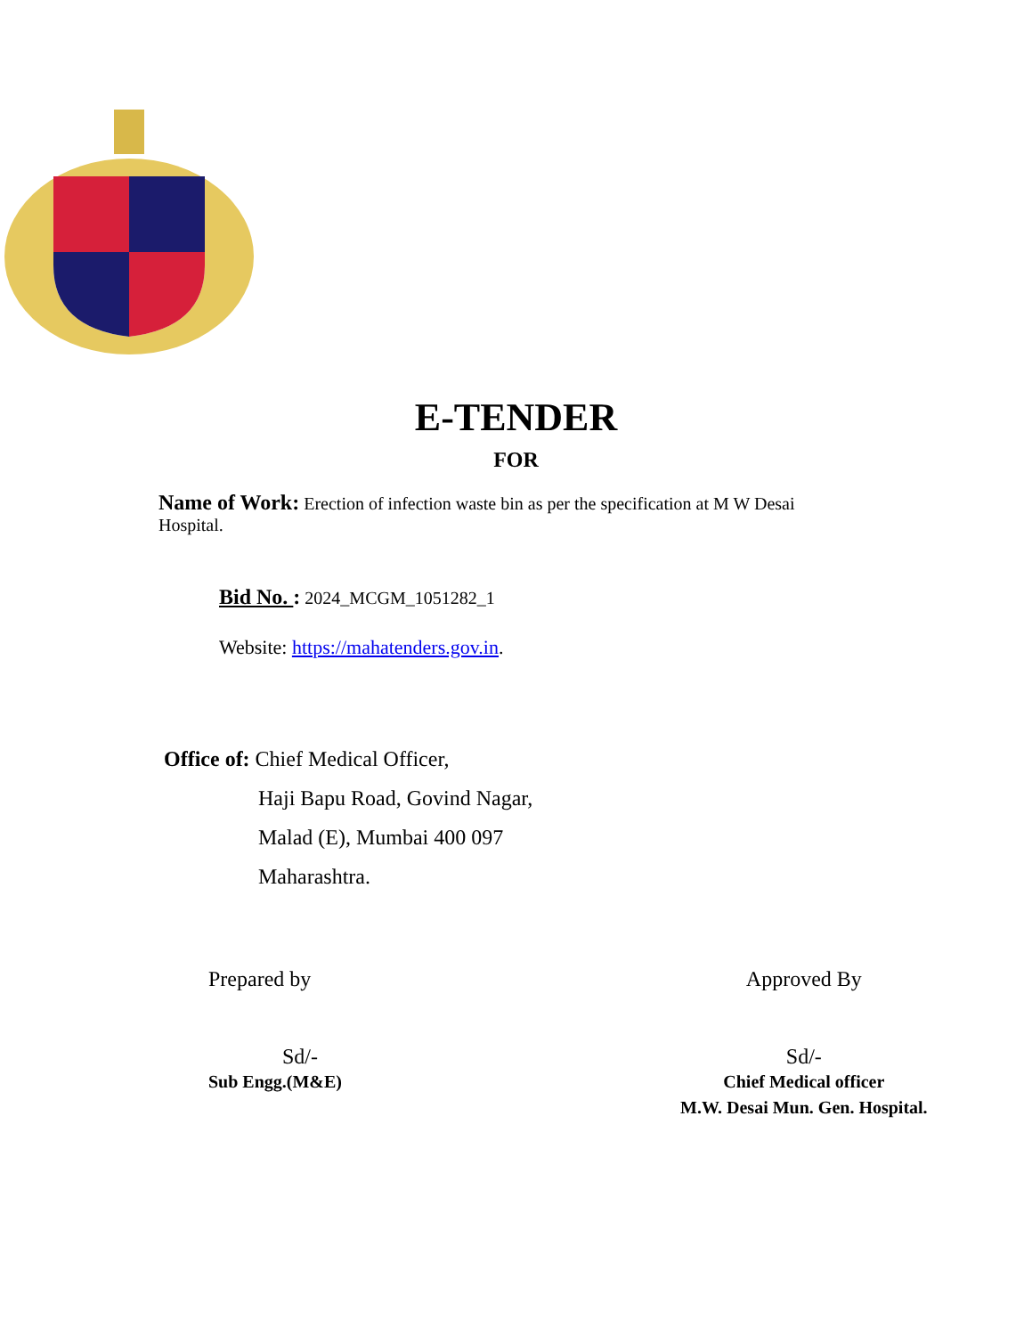E-TENDER
FOR
Name of Work: Erection of infection waste bin as per the specification at M W Desai Hospital.
Bid No. : 2024_MCGM_1051282_1
Website: https://mahatenders.gov.in.
Office of: Chief Medical Officer,
Haji Bapu Road, Govind Nagar,
Malad (E), Mumbai 400 097
Maharashtra.
Prepared by
Sd/-
Sub Engg.(M&E)
Approved By
Sd/-
Chief Medical officer
M.W. Desai Mun. Gen. Hospital.